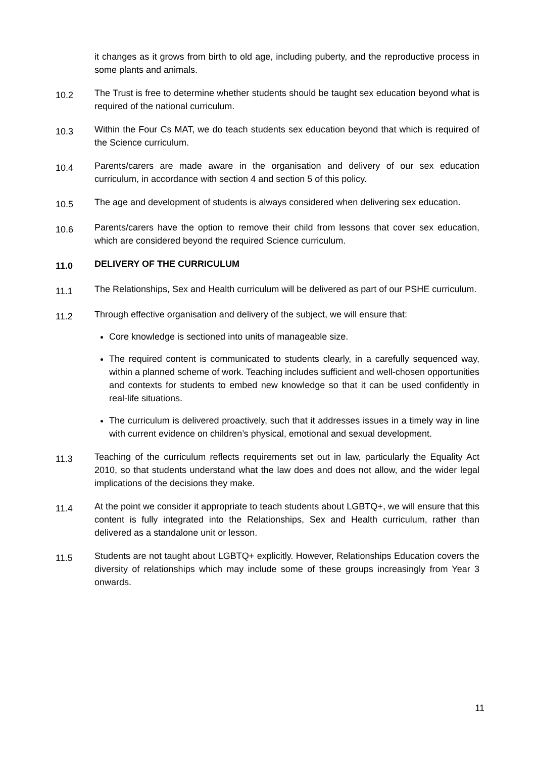it changes as it grows from birth to old age, including puberty, and the reproductive process in some plants and animals.
10.2
The Trust is free to determine whether students should be taught sex education beyond what is required of the national curriculum.
10.3
Within the Four Cs MAT, we do teach students sex education beyond that which is required of the Science curriculum.
10.4
Parents/carers are made aware in the organisation and delivery of our sex education curriculum, in accordance with section 4 and section 5 of this policy.
10.5
The age and development of students is always considered when delivering sex education.
10.6
Parents/carers have the option to remove their child from lessons that cover sex education, which are considered beyond the required Science curriculum.
11.0
DELIVERY OF THE CURRICULUM
11.1
The Relationships, Sex and Health curriculum will be delivered as part of our PSHE curriculum.
11.2
Through effective organisation and delivery of the subject, we will ensure that:
Core knowledge is sectioned into units of manageable size.
The required content is communicated to students clearly, in a carefully sequenced way, within a planned scheme of work. Teaching includes sufficient and well-chosen opportunities and contexts for students to embed new knowledge so that it can be used confidently in real-life situations.
The curriculum is delivered proactively, such that it addresses issues in a timely way in line with current evidence on children’s physical, emotional and sexual development.
11.3
Teaching of the curriculum reflects requirements set out in law, particularly the Equality Act 2010, so that students understand what the law does and does not allow, and the wider legal implications of the decisions they make.
11.4
At the point we consider it appropriate to teach students about LGBTQ+, we will ensure that this content is fully integrated into the Relationships, Sex and Health curriculum, rather than delivered as a standalone unit or lesson.
11.5
Students are not taught about LGBTQ+ explicitly. However, Relationships Education covers the diversity of relationships which may include some of these groups increasingly from Year 3 onwards.
11